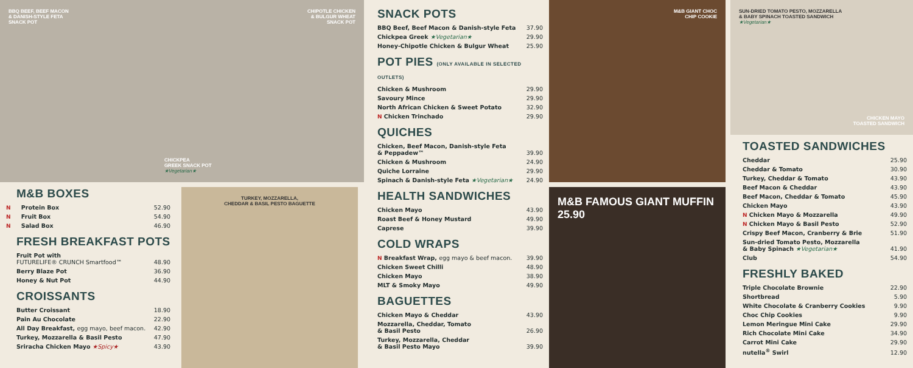BBQ BEEF, BEEF MACON
& DANISH-STYLE FETA
SNACK POT
CHICKPEA
GREEK SNACK POT
★Vegetarian★
CHIPOTLE CHICKEN
& BULGUR WHEAT
SNACK POT
M&B BOXES
| N | Protein Box | 52.90 |
| N | Fruit Box | 54.90 |
| N | Salad Box | 46.90 |
FRESH BREAKFAST POTS
| Fruit Pot with FUTURELIFE® CRUNCH Smartfood™ | 48.90 |
| Berry Blaze Pot | 36.90 |
| Honey & Nut Pot | 44.90 |
CROISSANTS
| Butter Croissant | 18.90 |
| Pain Au Chocolate | 22.90 |
| All Day Breakfast, egg mayo, beef macon. | 42.90 |
| Turkey, Mozzarella & Basil Pesto | 47.90 |
| Sriracha Chicken Mayo ★Spicy★ | 43.90 |
TURKEY, MOZZARELLA,
CHEDDAR & BASIL PESTO BAGUETTE
SNACK POTS
| BBQ Beef, Beef Macon & Danish-style Feta | 37.90 |
| Chickpea Greek ★Vegetarian★ | 29.90 |
| Honey-Chipotle Chicken & Bulgur Wheat | 25.90 |
POT PIES (ONLY AVAILABLE IN SELECTED OUTLETS)
| Chicken & Mushroom | 29.90 |
| Savoury Mince | 29.90 |
| North African Chicken & Sweet Potato | 32.90 |
| N Chicken Trinchado | 29.90 |
QUICHES
| Chicken, Beef Macon, Danish-style Feta & Peppadew™ | 39.90 |
| Chicken & Mushroom | 24.90 |
| Quiche Lorraine | 29.90 |
| Spinach & Danish-style Feta ★Vegetarian★ | 24.90 |
HEALTH SANDWICHES
| Chicken Mayo | 43.90 |
| Roast Beef & Honey Mustard | 49.90 |
| Caprese | 39.90 |
COLD WRAPS
| N Breakfast Wrap, egg mayo & beef macon. | 39.90 |
| Chicken Sweet Chilli | 48.90 |
| Chicken Mayo | 38.90 |
| MLT & Smoky Mayo | 49.90 |
BAGUETTES
| Chicken Mayo & Cheddar | 43.90 |
| Mozzarella, Cheddar, Tomato & Basil Pesto | 26.90 |
| Turkey, Mozzarella, Cheddar & Basil Pesto Mayo | 39.90 |
M&B GIANT CHOC
CHIP COOKIE
M&B FAMOUS GIANT MUFFIN 25.90
SUN-DRIED TOMATO PESTO, MOZZARELLA
& BABY SPINACH TOASTED SANDWICH
★Vegetarian★
CHICKEN MAYO
TOASTED SANDWICH
TOASTED SANDWICHES
| Cheddar | 25.90 |
| Cheddar & Tomato | 30.90 |
| Turkey, Cheddar & Tomato | 43.90 |
| Beef Macon & Cheddar | 43.90 |
| Beef Macon, Cheddar & Tomato | 45.90 |
| Chicken Mayo | 43.90 |
| N Chicken Mayo & Mozzarella | 49.90 |
| N Chicken Mayo & Basil Pesto | 52.90 |
| Crispy Beef Macon, Cranberry & Brie | 51.90 |
| Sun-dried Tomato Pesto, Mozzarella & Baby Spinach ★Vegetarian★ | 41.90 |
| Club | 54.90 |
FRESHLY BAKED
| Triple Chocolate Brownie | 22.90 |
| Shortbread | 5.90 |
| White Chocolate & Cranberry Cookies | 9.90 |
| Choc Chip Cookies | 9.90 |
| Lemon Meringue Mini Cake | 29.90 |
| Rich Chocolate Mini Cake | 34.90 |
| Carrot Mini Cake | 29.90 |
| nutella<sup>®</sup> Swirl | 12.90 |